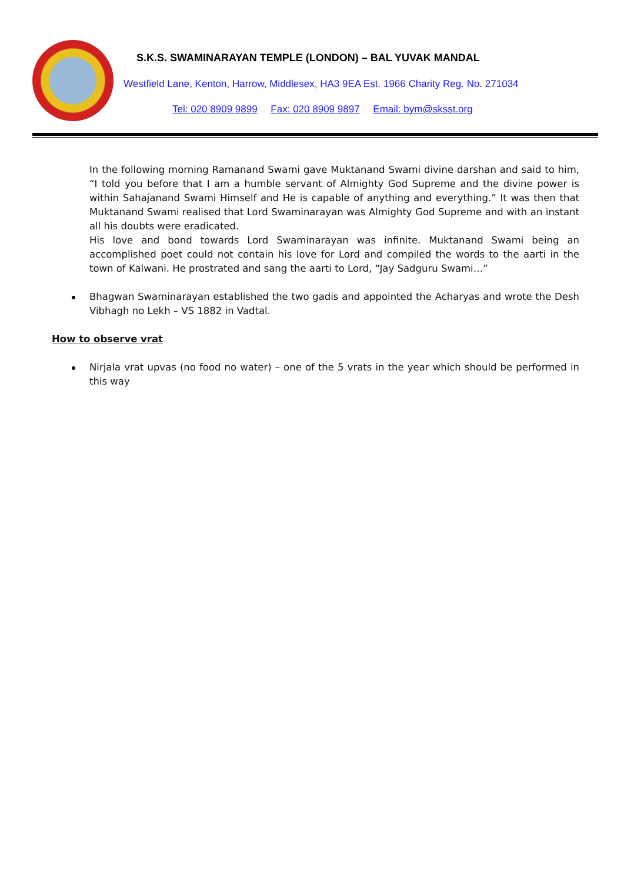S.K.S. SWAMINARAYAN TEMPLE (LONDON) – BAL YUVAK MANDAL
Westfield Lane, Kenton, Harrow, Middlesex, HA3 9EA Est. 1966 Charity Reg. No. 271034
Tel: 020 8909 9899 Fax: 020 8909 9897 Email: bym@sksst.org
In the following morning Ramanand Swami gave Muktanand Swami divine darshan and said to him, “I told you before that I am a humble servant of Almighty God Supreme and the divine power is within Sahajanand Swami Himself and He is capable of anything and everything.” It was then that Muktanand Swami realised that Lord Swaminarayan was Almighty God Supreme and with an instant all his doubts were eradicated.
His love and bond towards Lord Swaminarayan was infinite. Muktanand Swami being an accomplished poet could not contain his love for Lord and compiled the words to the aarti in the town of Kalwani. He prostrated and sang the aarti to Lord, “Jay Sadguru Swami…”
Bhagwan Swaminarayan established the two gadis and appointed the Acharyas and wrote the Desh Vibhagh no Lekh – VS 1882 in Vadtal.
How to observe vrat
Nirjala vrat upvas (no food no water) – one of the 5 vrats in the year which should be performed in this way